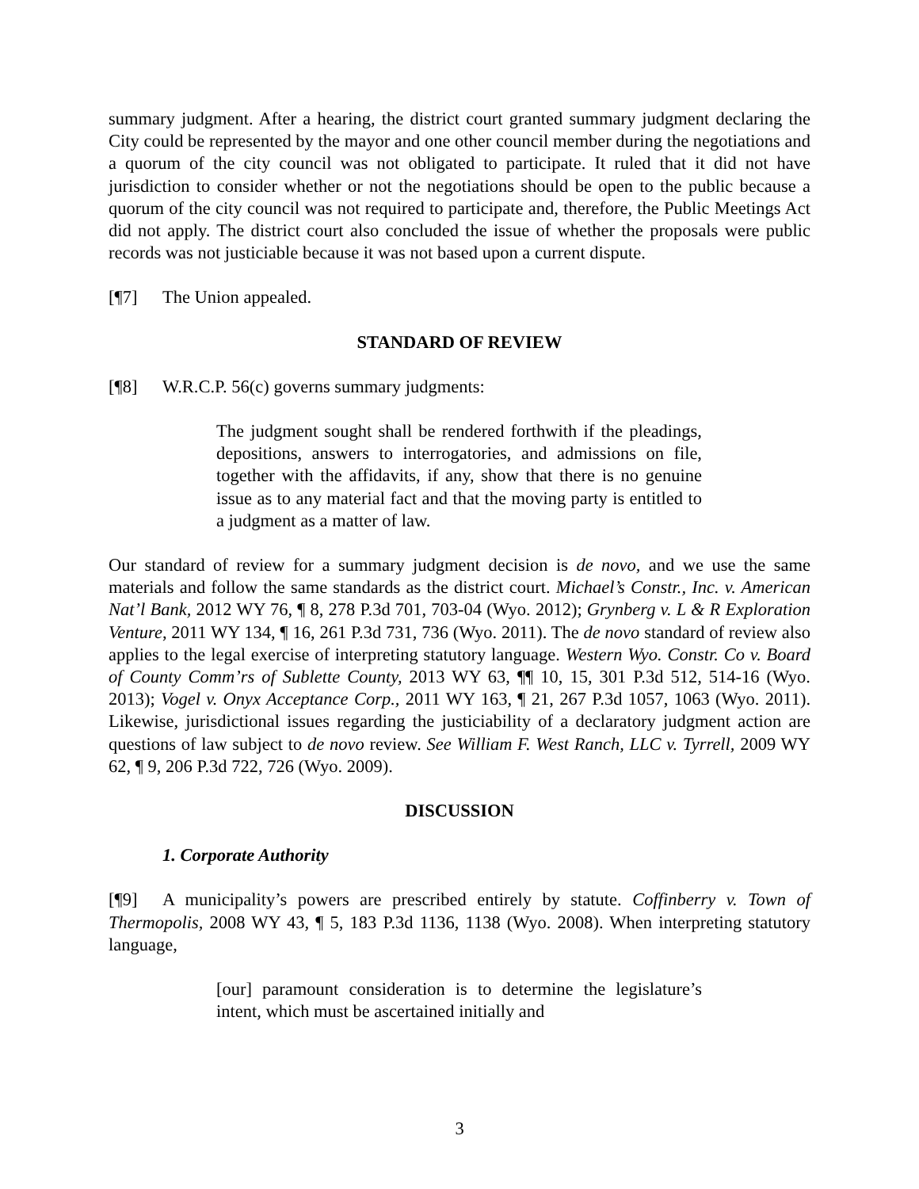summary judgment. After a hearing, the district court granted summary judgment declaring the City could be represented by the mayor and one other council member during the negotiations and a quorum of the city council was not obligated to participate. It ruled that it did not have jurisdiction to consider whether or not the negotiations should be open to the public because a quorum of the city council was not required to participate and, therefore, the Public Meetings Act did not apply. The district court also concluded the issue of whether the proposals were public records was not justiciable because it was not based upon a current dispute.
[¶7] The Union appealed.
STANDARD OF REVIEW
[¶8] W.R.C.P. 56(c) governs summary judgments:
The judgment sought shall be rendered forthwith if the pleadings, depositions, answers to interrogatories, and admissions on file, together with the affidavits, if any, show that there is no genuine issue as to any material fact and that the moving party is entitled to a judgment as a matter of law.
Our standard of review for a summary judgment decision is de novo, and we use the same materials and follow the same standards as the district court. Michael’s Constr., Inc. v. American Nat’l Bank, 2012 WY 76, ¶ 8, 278 P.3d 701, 703-04 (Wyo. 2012); Grynberg v. L & R Exploration Venture, 2011 WY 134, ¶ 16, 261 P.3d 731, 736 (Wyo. 2011). The de novo standard of review also applies to the legal exercise of interpreting statutory language. Western Wyo. Constr. Co v. Board of County Comm’rs of Sublette County, 2013 WY 63, ¶¶ 10, 15, 301 P.3d 512, 514-16 (Wyo. 2013); Vogel v. Onyx Acceptance Corp., 2011 WY 163, ¶ 21, 267 P.3d 1057, 1063 (Wyo. 2011). Likewise, jurisdictional issues regarding the justiciability of a declaratory judgment action are questions of law subject to de novo review. See William F. West Ranch, LLC v. Tyrrell, 2009 WY 62, ¶ 9, 206 P.3d 722, 726 (Wyo. 2009).
DISCUSSION
1. Corporate Authority
[¶9] A municipality’s powers are prescribed entirely by statute. Coffinberry v. Town of Thermopolis, 2008 WY 43, ¶ 5, 183 P.3d 1136, 1138 (Wyo. 2008). When interpreting statutory language,
[our] paramount consideration is to determine the legislature’s intent, which must be ascertained initially and
3